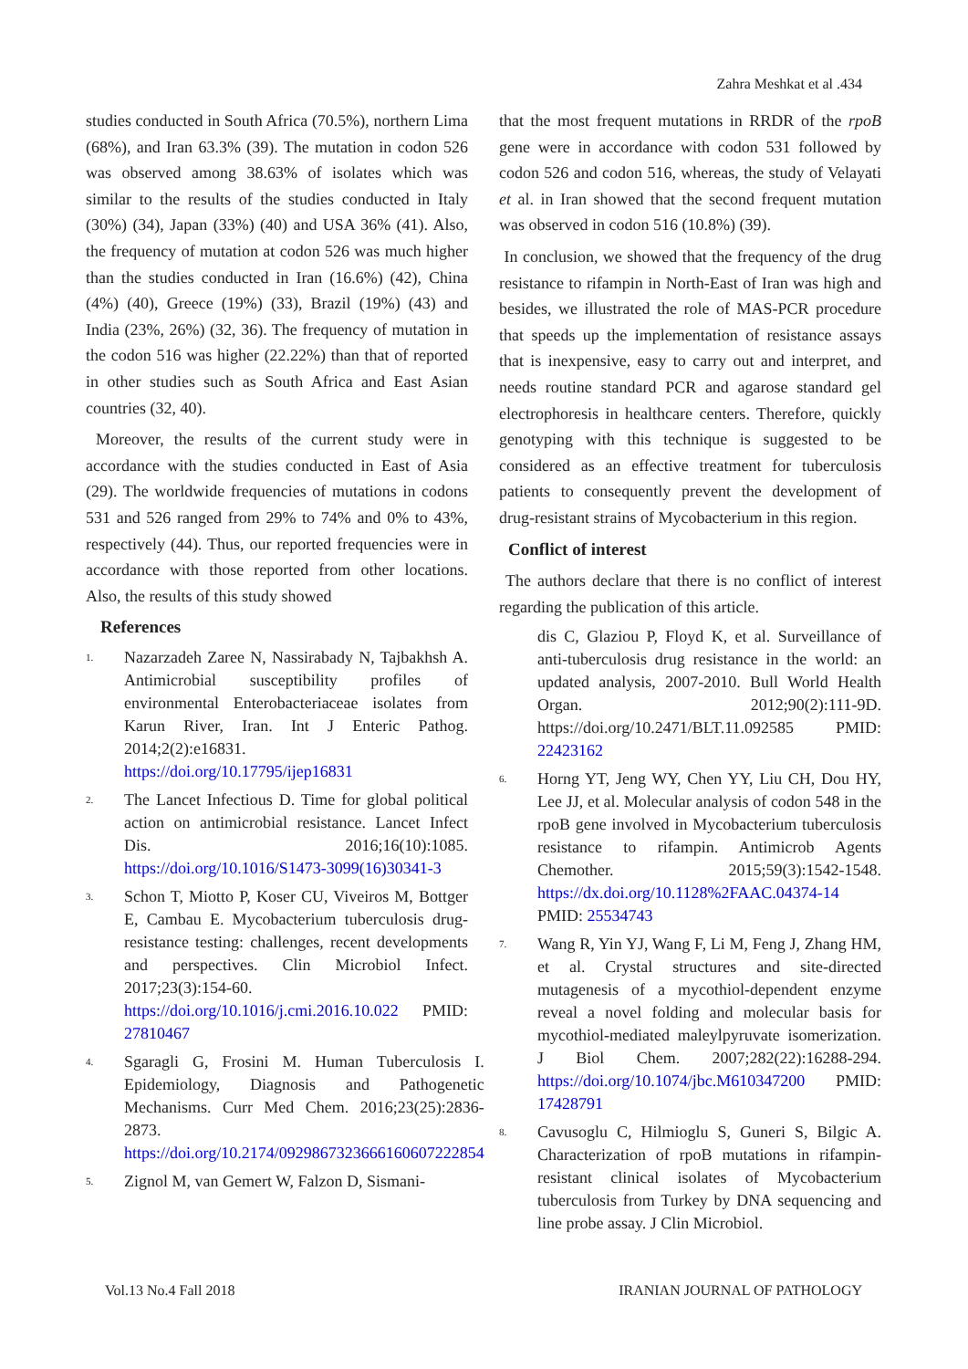Zahra Meshkat et al .434
studies conducted in South Africa (70.5%), northern Lima (68%), and Iran 63.3% (39). The mutation in codon 526 was observed among 38.63% of isolates which was similar to the results of the studies conducted in Italy (30%) (34), Japan (33%) (40) and USA 36% (41). Also, the frequency of mutation at codon 526 was much higher than the studies conducted in Iran (16.6%) (42), China (4%) (40), Greece (19%) (33), Brazil (19%) (43) and India (23%, 26%) (32, 36). The frequency of mutation in the codon 516 was higher (22.22%) than that of reported in other studies such as South Africa and East Asian countries (32, 40).
Moreover, the results of the current study were in accordance with the studies conducted in East of Asia (29). The worldwide frequencies of mutations in codons 531 and 526 ranged from 29% to 74% and 0% to 43%, respectively (44). Thus, our reported frequencies were in accordance with those reported from other locations. Also, the results of this study showed
References
1. Nazarzadeh Zaree N, Nassirabady N, Tajbakhsh A. Antimicrobial susceptibility profiles of environmental Enterobacteriaceae isolates from Karun River, Iran. Int J Enteric Pathog. 2014;2(2):e16831. https://doi.org/10.17795/ijep16831
2. The Lancet Infectious D. Time for global political action on antimicrobial resistance. Lancet Infect Dis. 2016;16(10):1085. https://doi.org/10.1016/S1473-3099(16)30341-3
3. Schon T, Miotto P, Koser CU, Viveiros M, Bottger E, Cambau E. Mycobacterium tuberculosis drug-resistance testing: challenges, recent developments and perspectives. Clin Microbiol Infect. 2017;23(3):154-60. https://doi.org/10.1016/j.cmi.2016.10.022 PMID: 27810467
4. Sgaragli G, Frosini M. Human Tuberculosis I. Epidemiology, Diagnosis and Pathogenetic Mechanisms. Curr Med Chem. 2016;23(25):2836-2873. https://doi.org/10.2174/0929867323666160607222854
5. Zignol M, van Gemert W, Falzon D, Sismani-
that the most frequent mutations in RRDR of the rpoB gene were in accordance with codon 531 followed by codon 526 and codon 516, whereas, the study of Velayati et al. in Iran showed that the second frequent mutation was observed in codon 516 (10.8%) (39).
In conclusion, we showed that the frequency of the drug resistance to rifampin in North-East of Iran was high and besides, we illustrated the role of MAS-PCR procedure that speeds up the implementation of resistance assays that is inexpensive, easy to carry out and interpret, and needs routine standard PCR and agarose standard gel electrophoresis in healthcare centers. Therefore, quickly genotyping with this technique is suggested to be considered as an effective treatment for tuberculosis patients to consequently prevent the development of drug-resistant strains of Mycobacterium in this region.
Conflict of interest
The authors declare that there is no conflict of interest regarding the publication of this article.
dis C, Glaziou P, Floyd K, et al. Surveillance of anti-tuberculosis drug resistance in the world: an updated analysis, 2007-2010. Bull World Health Organ. 2012;90(2):111-9D. https://doi.org/10.2471/BLT.11.092585 PMID: 22423162
6. Horng YT, Jeng WY, Chen YY, Liu CH, Dou HY, Lee JJ, et al. Molecular analysis of codon 548 in the rpoB gene involved in Mycobacterium tuberculosis resistance to rifampin. Antimicrob Agents Chemother. 2015;59(3):1542-1548. https://dx.doi.org/10.1128%2FAAC.04374-14 PMID: 25534743
7. Wang R, Yin YJ, Wang F, Li M, Feng J, Zhang HM, et al. Crystal structures and site-directed mutagenesis of a mycothiol-dependent enzyme reveal a novel folding and molecular basis for mycothiol-mediated maleylpyruvate isomerization. J Biol Chem. 2007;282(22):16288-294. https://doi.org/10.1074/jbc.M610347200 PMID: 17428791
8. Cavusoglu C, Hilmioglu S, Guneri S, Bilgic A. Characterization of rpoB mutations in rifampin-resistant clinical isolates of Mycobacterium tuberculosis from Turkey by DNA sequencing and line probe assay. J Clin Microbiol.
Vol.13 No.4 Fall 2018 IRANIAN JOURNAL OF PATHOLOGY